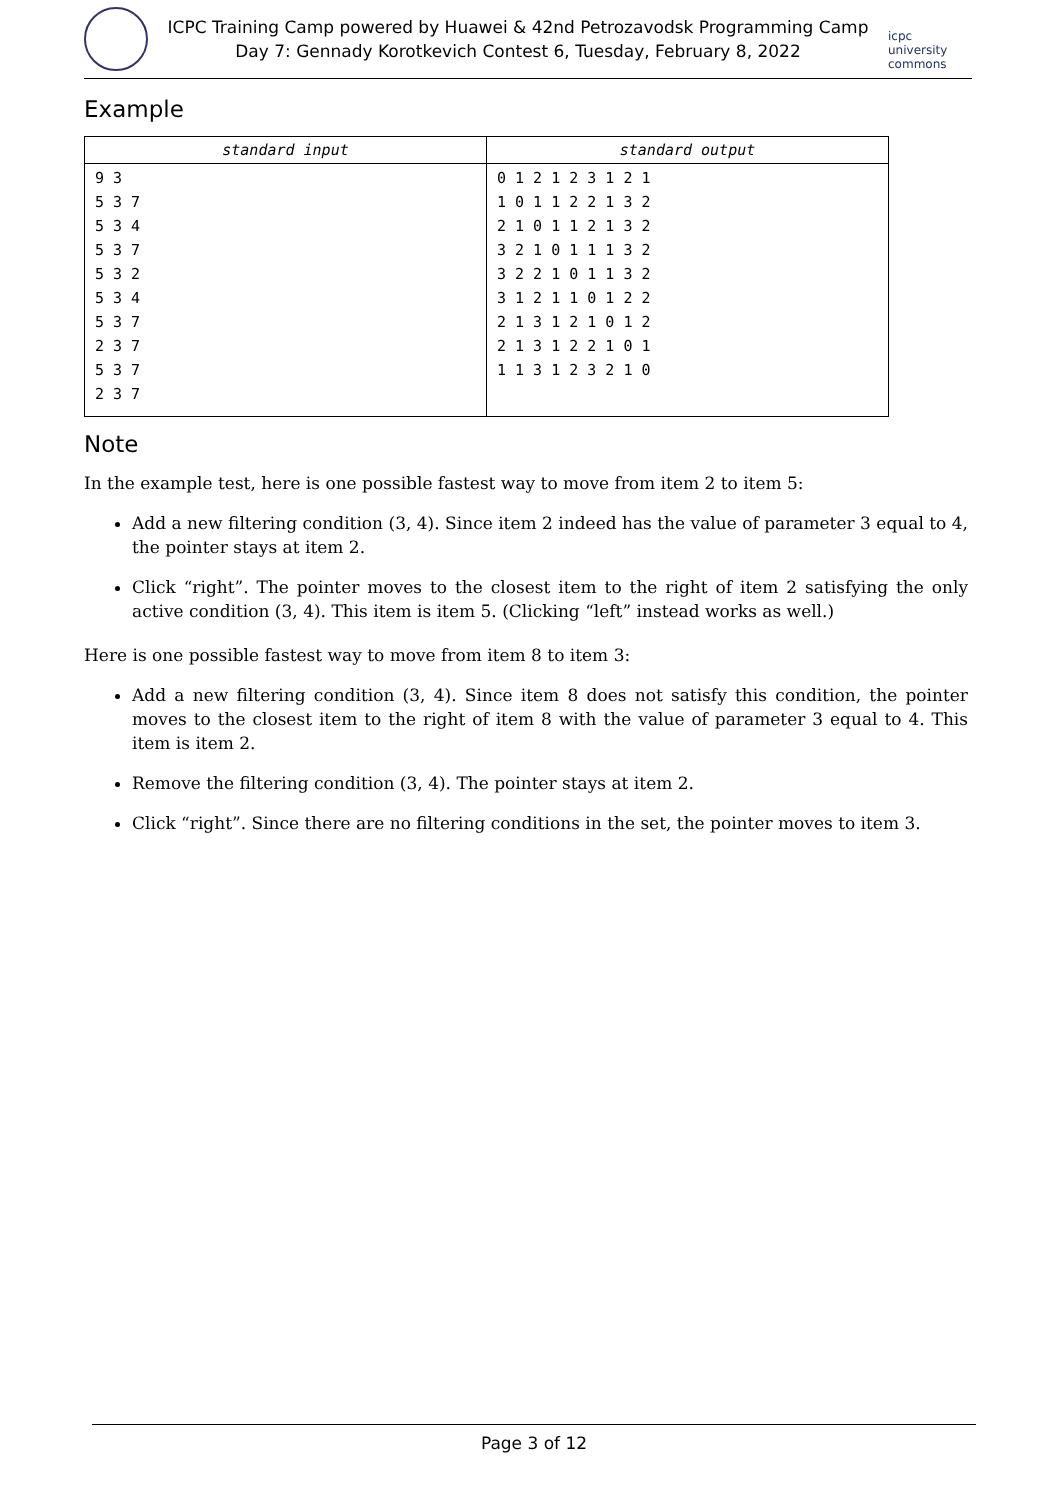ICPC Training Camp powered by Huawei & 42nd Petrozavodsk Programming Camp
Day 7: Gennady Korotkevich Contest 6, Tuesday, February 8, 2022
icpc university commons
Example
| standard input | standard output |
| --- | --- |
| 9 3 5 3 7 5 3 4 5 3 7 5 3 2 5 3 4 5 3 7 2 3 7 5 3 7 2 3 7 | 0 1 2 1 2 3 1 2 1 1 0 1 1 2 2 1 3 2 2 1 0 1 1 2 1 3 2 3 2 1 0 1 1 1 3 2 3 2 2 1 0 1 1 3 2 3 1 2 1 1 0 1 2 2 2 1 3 1 2 1 0 1 2 2 1 3 1 2 2 1 0 1 1 1 3 1 2 3 2 1 0 |
Note
In the example test, here is one possible fastest way to move from item 2 to item 5:
Add a new filtering condition (3, 4). Since item 2 indeed has the value of parameter 3 equal to 4, the pointer stays at item 2.
Click “right”. The pointer moves to the closest item to the right of item 2 satisfying the only active condition (3, 4). This item is item 5. (Clicking “left” instead works as well.)
Here is one possible fastest way to move from item 8 to item 3:
Add a new filtering condition (3, 4). Since item 8 does not satisfy this condition, the pointer moves to the closest item to the right of item 8 with the value of parameter 3 equal to 4. This item is item 2.
Remove the filtering condition (3, 4). The pointer stays at item 2.
Click “right”. Since there are no filtering conditions in the set, the pointer moves to item 3.
Page 3 of 12